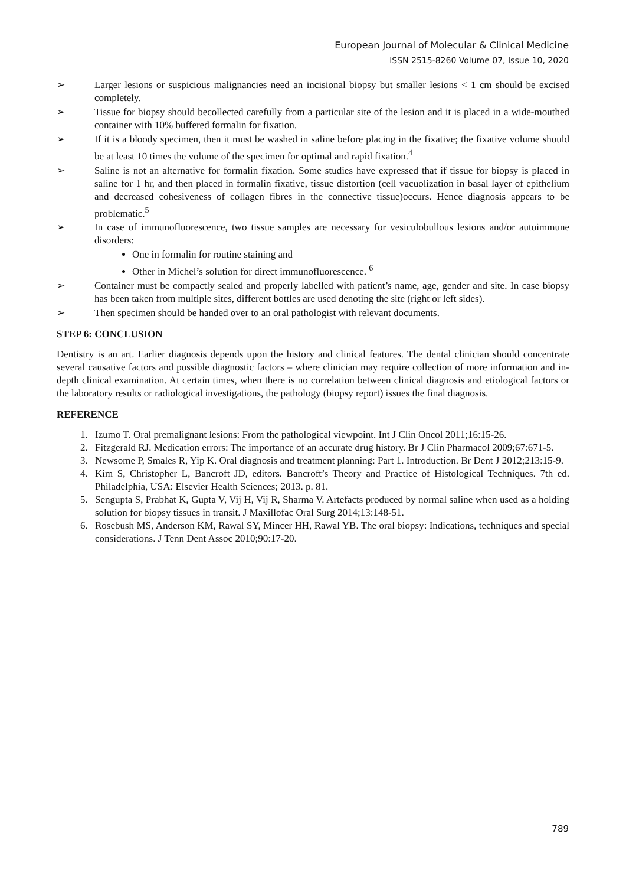European Journal of Molecular & Clinical Medicine
ISSN 2515-8260 Volume 07, Issue 10, 2020
➢ Larger lesions or suspicious malignancies need an incisional biopsy but smaller lesions < 1 cm should be excised completely.
➢ Tissue for biopsy should becollected carefully from a particular site of the lesion and it is placed in a wide-mouthed container with 10% buffered formalin for fixation.
➢ If it is a bloody specimen, then it must be washed in saline before placing in the fixative; the fixative volume should be at least 10 times the volume of the specimen for optimal and rapid fixation.<sup>4</sup>
➢ Saline is not an alternative for formalin fixation. Some studies have expressed that if tissue for biopsy is placed in saline for 1 hr, and then placed in formalin fixative, tissue distortion (cell vacuolization in basal layer of epithelium and decreased cohesiveness of collagen fibres in the connective tissue)occurs. Hence diagnosis appears to be problematic.<sup>5</sup>
➢ In case of immunofluorescence, two tissue samples are necessary for vesiculobullous lesions and/or autoimmune disorders:
One in formalin for routine staining and
Other in Michel’s solution for direct immunofluorescence. <sup>6</sup>
➢ Container must be compactly sealed and properly labelled with patient’s name, age, gender and site. In case biopsy has been taken from multiple sites, different bottles are used denoting the site (right or left sides).
➢ Then specimen should be handed over to an oral pathologist with relevant documents.
STEP 6: CONCLUSION
Dentistry is an art. Earlier diagnosis depends upon the history and clinical features. The dental clinician should concentrate several causative factors and possible diagnostic factors – where clinician may require collection of more information and in-depth clinical examination. At certain times, when there is no correlation between clinical diagnosis and etiological factors or the laboratory results or radiological investigations, the pathology (biopsy report) issues the final diagnosis.
REFERENCE
1. Izumo T. Oral premalignant lesions: From the pathological viewpoint. Int J Clin Oncol 2011;16:15-26.
2. Fitzgerald RJ. Medication errors: The importance of an accurate drug history. Br J Clin Pharmacol 2009;67:671-5.
3. Newsome P, Smales R, Yip K. Oral diagnosis and treatment planning: Part 1. Introduction. Br Dent J 2012;213:15-9.
4. Kim S, Christopher L, Bancroft JD, editors. Bancroft’s Theory and Practice of Histological Techniques. 7th ed. Philadelphia, USA: Elsevier Health Sciences; 2013. p. 81.
5. Sengupta S, Prabhat K, Gupta V, Vij H, Vij R, Sharma V. Artefacts produced by normal saline when used as a holding solution for biopsy tissues in transit. J Maxillofac Oral Surg 2014;13:148-51.
6. Rosebush MS, Anderson KM, Rawal SY, Mincer HH, Rawal YB. The oral biopsy: Indications, techniques and special considerations. J Tenn Dent Assoc 2010;90:17-20.
789